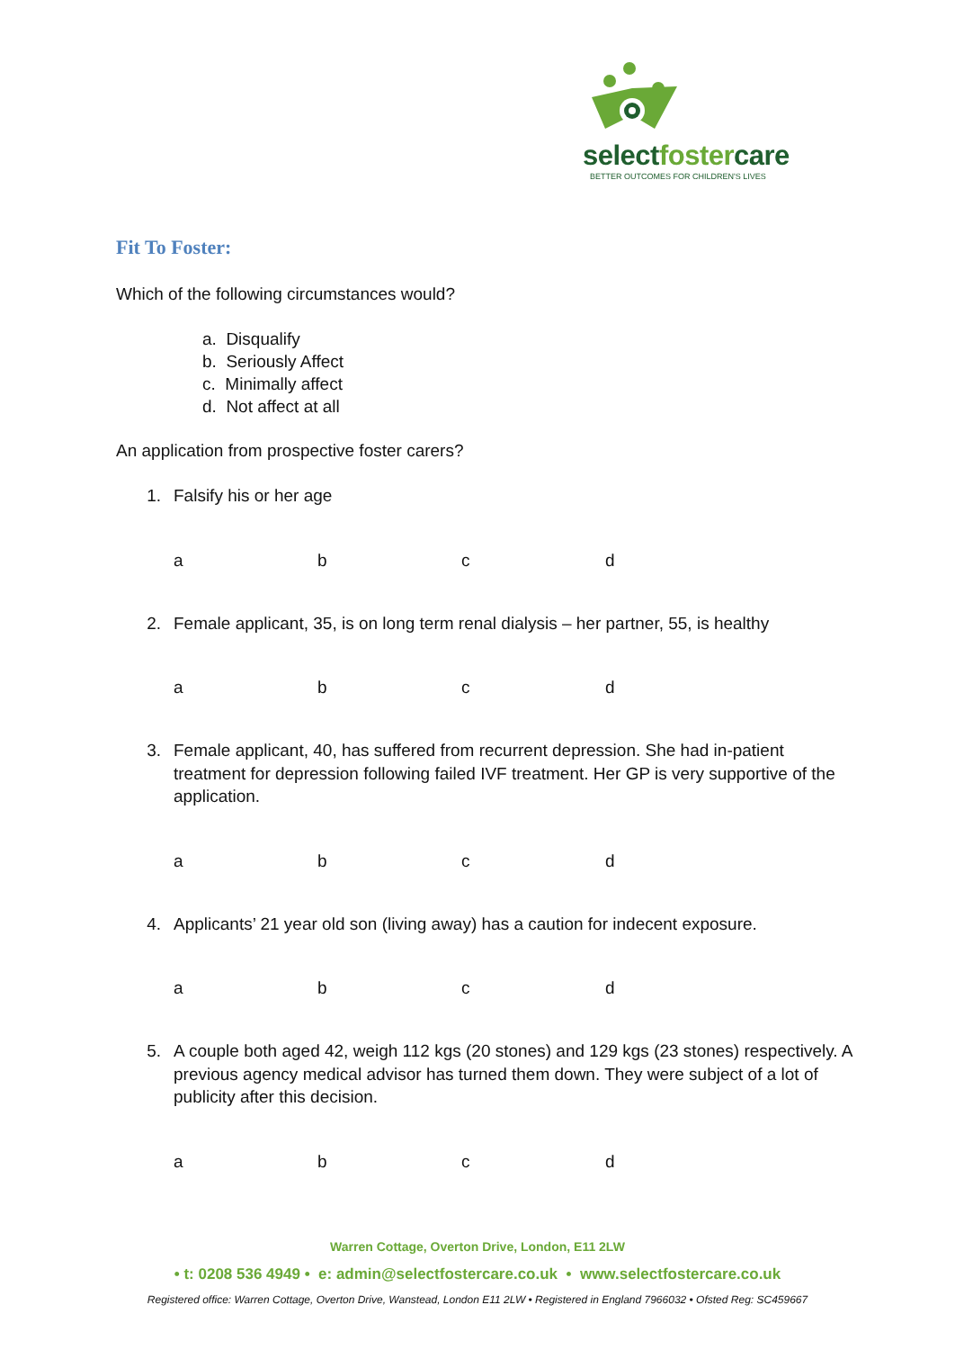selectfostercare
BETTER OUTCOMES FOR CHILDREN'S LIVES
Fit To Foster:
Which of the following circumstances would?
a. Disqualify
b. Seriously Affect
c. Minimally affect
d. Not affect at all
An application from prospective foster carers?
1. Falsify his or her age
a b c d
2. Female applicant, 35, is on long term renal dialysis – her partner, 55, is healthy
a b c d
3. Female applicant, 40, has suffered from recurrent depression. She had in-patient treatment for depression following failed IVF treatment. Her GP is very supportive of the application.
a b c d
4. Applicants’ 21 year old son (living away) has a caution for indecent exposure.
a b c d
5. A couple both aged 42, weigh 112 kgs (20 stones) and 129 kgs (23 stones) respectively. A previous agency medical advisor has turned them down. They were subject of a lot of publicity after this decision.
a b c d
Warren Cottage, Overton Drive, London, E11 2LW
• t: 0208 536 4949 • e: admin@selectfostercare.co.uk • www.selectfostercare.co.uk
Registered office: Warren Cottage, Overton Drive, Wanstead, London E11 2LW • Registered in England 7966032 • Ofsted Reg: SC459667